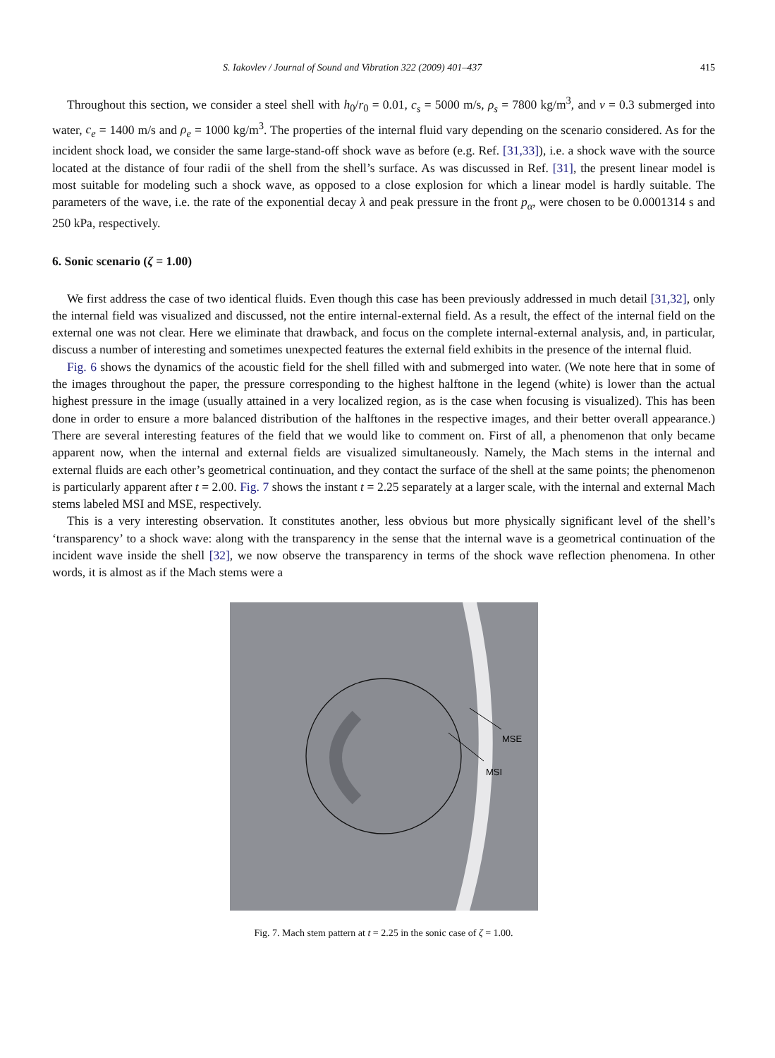S. Iakovlev / Journal of Sound and Vibration 322 (2009) 401–437 415
Throughout this section, we consider a steel shell with h<sub>0</sub>/r<sub>0</sub> = 0.01, c<sub>s</sub> = 5000 m/s, ρ<sub>s</sub> = 7800 kg/m<sup>3</sup>, and ν = 0.3 submerged into water, c<sub>e</sub> = 1400 m/s and ρ<sub>e</sub> = 1000 kg/m<sup>3</sup>. The properties of the internal fluid vary depending on the scenario considered. As for the incident shock load, we consider the same large-stand-off shock wave as before (e.g. Ref. [31,33]), i.e. a shock wave with the source located at the distance of four radii of the shell from the shell’s surface. As was discussed in Ref. [31], the present linear model is most suitable for modeling such a shock wave, as opposed to a close explosion for which a linear model is hardly suitable. The parameters of the wave, i.e. the rate of the exponential decay λ and peak pressure in the front p<sub>α</sub>, were chosen to be 0.0001314 s and 250 kPa, respectively.
6. Sonic scenario (ζ = 1.00)
We first address the case of two identical fluids. Even though this case has been previously addressed in much detail [31,32], only the internal field was visualized and discussed, not the entire internal-external field. As a result, the effect of the internal field on the external one was not clear. Here we eliminate that drawback, and focus on the complete internal-external analysis, and, in particular, discuss a number of interesting and sometimes unexpected features the external field exhibits in the presence of the internal fluid.
Fig. 6 shows the dynamics of the acoustic field for the shell filled with and submerged into water. (We note here that in some of the images throughout the paper, the pressure corresponding to the highest halftone in the legend (white) is lower than the actual highest pressure in the image (usually attained in a very localized region, as is the case when focusing is visualized). This has been done in order to ensure a more balanced distribution of the halftones in the respective images, and their better overall appearance.) There are several interesting features of the field that we would like to comment on. First of all, a phenomenon that only became apparent now, when the internal and external fields are visualized simultaneously. Namely, the Mach stems in the internal and external fluids are each other’s geometrical continuation, and they contact the surface of the shell at the same points; the phenomenon is particularly apparent after t = 2.00. Fig. 7 shows the instant t = 2.25 separately at a larger scale, with the internal and external Mach stems labeled MSI and MSE, respectively.
This is a very interesting observation. It constitutes another, less obvious but more physically significant level of the shell’s ‘transparency’ to a shock wave: along with the transparency in the sense that the internal wave is a geometrical continuation of the incident wave inside the shell [32], we now observe the transparency in terms of the shock wave reflection phenomena. In other words, it is almost as if the Mach stems were a
MSE
MSI
Fig. 7. Mach stem pattern at t = 2.25 in the sonic case of ζ = 1.00.